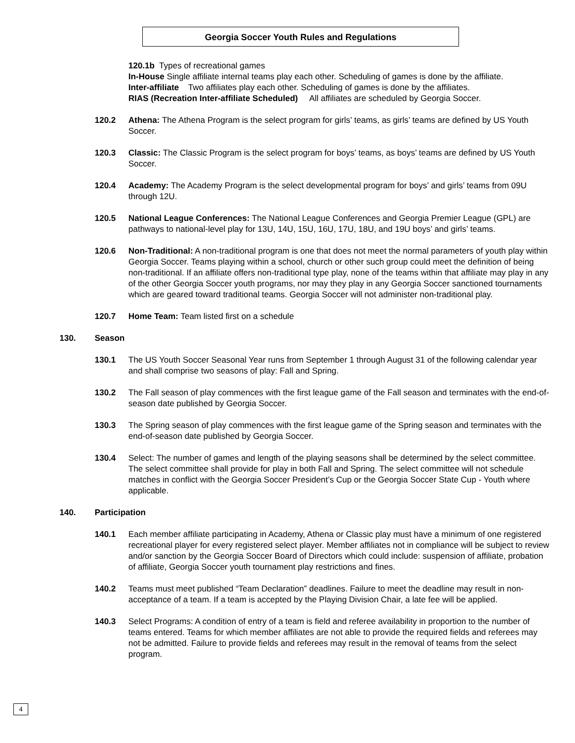Georgia Soccer Youth Rules and Regulations
120.1b Types of recreational games
In-House Single affiliate internal teams play each other. Scheduling of games is done by the affiliate.
Inter-affiliate Two affiliates play each other. Scheduling of games is done by the affiliates.
RIAS (Recreation Inter-affiliate Scheduled) All affiliates are scheduled by Georgia Soccer.
120.2 Athena: The Athena Program is the select program for girls’ teams, as girls’ teams are defined by US Youth Soccer.
120.3 Classic: The Classic Program is the select program for boys’ teams, as boys’ teams are defined by US Youth Soccer.
120.4 Academy: The Academy Program is the select developmental program for boys’ and girls’ teams from 09U through 12U.
120.5 National League Conferences: The National League Conferences and Georgia Premier League (GPL) are pathways to national-level play for 13U, 14U, 15U, 16U, 17U, 18U, and 19U boys’ and girls’ teams.
120.6 Non-Traditional: A non-traditional program is one that does not meet the normal parameters of youth play within Georgia Soccer. Teams playing within a school, church or other such group could meet the definition of being non-traditional. If an affiliate offers non-traditional type play, none of the teams within that affiliate may play in any of the other Georgia Soccer youth programs, nor may they play in any Georgia Soccer sanctioned tournaments which are geared toward traditional teams. Georgia Soccer will not administer non-traditional play.
120.7 Home Team: Team listed first on a schedule
130. Season
130.1 The US Youth Soccer Seasonal Year runs from September 1 through August 31 of the following calendar year and shall comprise two seasons of play: Fall and Spring.
130.2 The Fall season of play commences with the first league game of the Fall season and terminates with the end-of-season date published by Georgia Soccer.
130.3 The Spring season of play commences with the first league game of the Spring season and terminates with the end-of-season date published by Georgia Soccer.
130.4 Select: The number of games and length of the playing seasons shall be determined by the select committee. The select committee shall provide for play in both Fall and Spring. The select committee will not schedule matches in conflict with the Georgia Soccer President’s Cup or the Georgia Soccer State Cup - Youth where applicable.
140. Participation
140.1 Each member affiliate participating in Academy, Athena or Classic play must have a minimum of one registered recreational player for every registered select player. Member affiliates not in compliance will be subject to review and/or sanction by the Georgia Soccer Board of Directors which could include: suspension of affiliate, probation of affiliate, Georgia Soccer youth tournament play restrictions and fines.
140.2 Teams must meet published “Team Declaration” deadlines. Failure to meet the deadline may result in non-acceptance of a team. If a team is accepted by the Playing Division Chair, a late fee will be applied.
140.3 Select Programs: A condition of entry of a team is field and referee availability in proportion to the number of teams entered. Teams for which member affiliates are not able to provide the required fields and referees may not be admitted. Failure to provide fields and referees may result in the removal of teams from the select program.
4